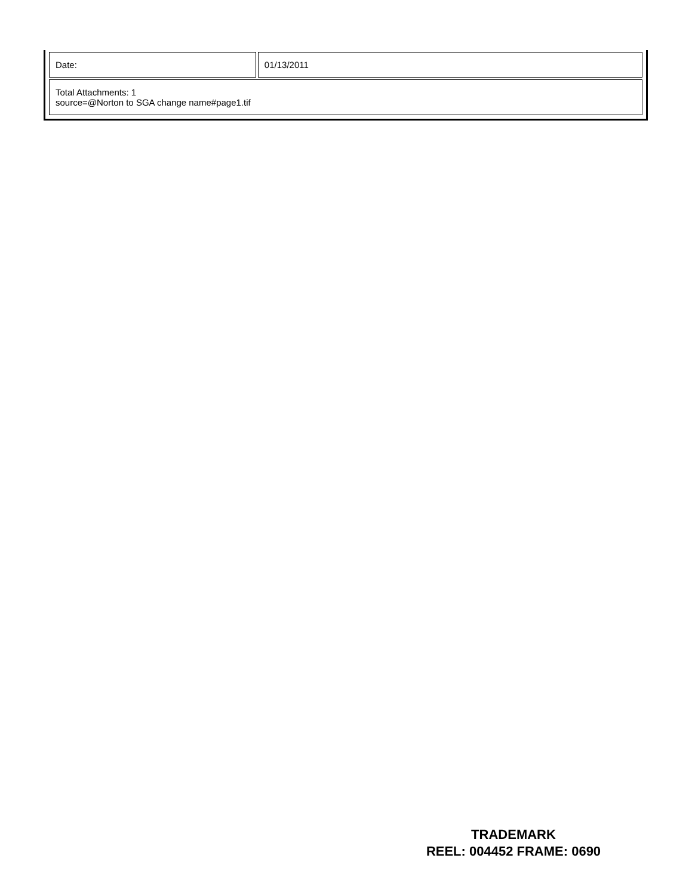| Date: | 01/13/2011 |
| Total Attachments: 1 source=@Norton to SGA change name#page1.tif | |
TRADEMARK
REEL: 004452 FRAME: 0690